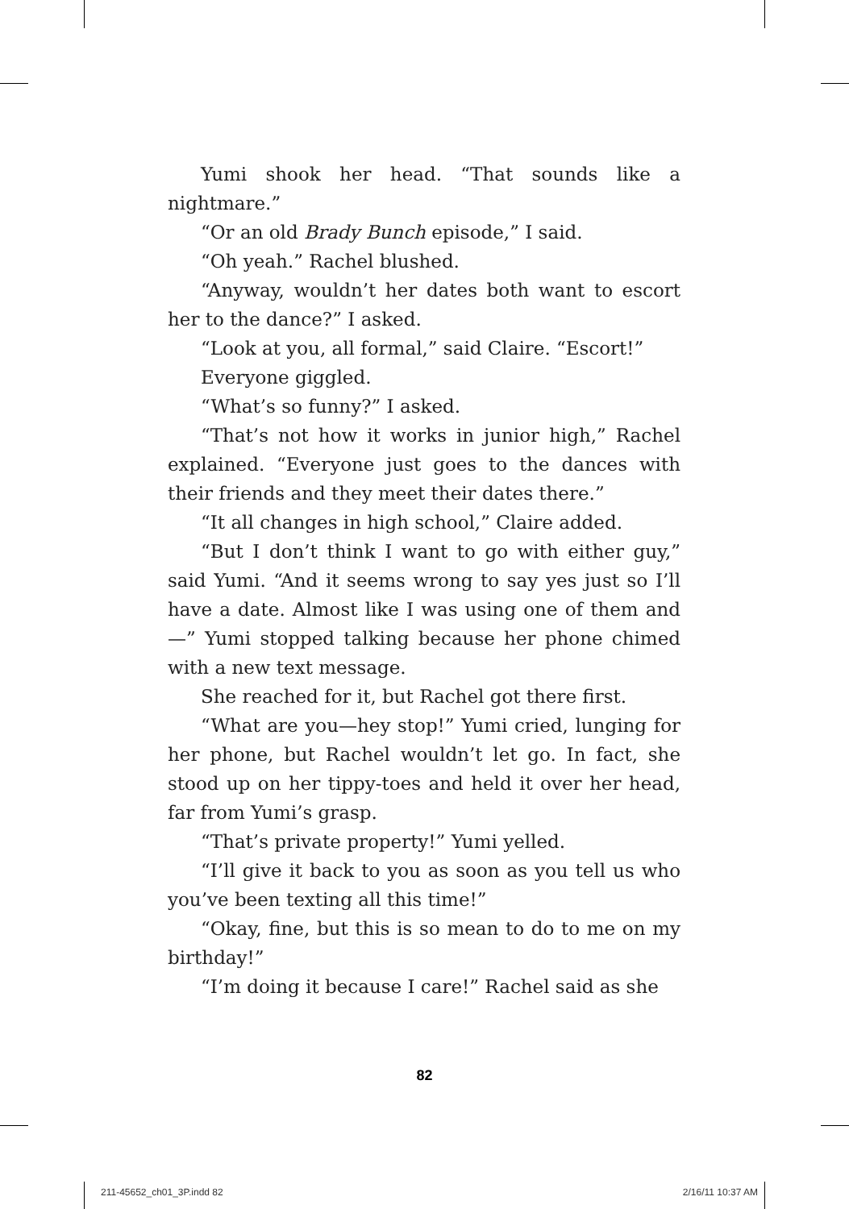Yumi shook her head. “That sounds like a nightmare.”
“Or an old Brady Bunch episode,” I said.
“Oh yeah.” Rachel blushed.
“Anyway, wouldn’t her dates both want to escort her to the dance?” I asked.
“Look at you, all formal,” said Claire. “Escort!”
Everyone giggled.
“What’s so funny?” I asked.
“That’s not how it works in junior high,” Rachel explained. “Everyone just goes to the dances with their friends and they meet their dates there.”
“It all changes in high school,” Claire added.
“But I don’t think I want to go with either guy,” said Yumi. “And it seems wrong to say yes just so I’ll have a date. Almost like I was using one of them and—” Yumi stopped talking because her phone chimed with a new text message.
She reached for it, but Rachel got there first.
“What are you—hey stop!” Yumi cried, lunging for her phone, but Rachel wouldn’t let go. In fact, she stood up on her tippy-toes and held it over her head, far from Yumi’s grasp.
“That’s private property!” Yumi yelled.
“I’ll give it back to you as soon as you tell us who you’ve been texting all this time!”
“Okay, fine, but this is so mean to do to me on my birthday!”
“I’m doing it because I care!” Rachel said as she
82
211-45652_ch01_3P.indd 82 2/16/11 10:37 AM